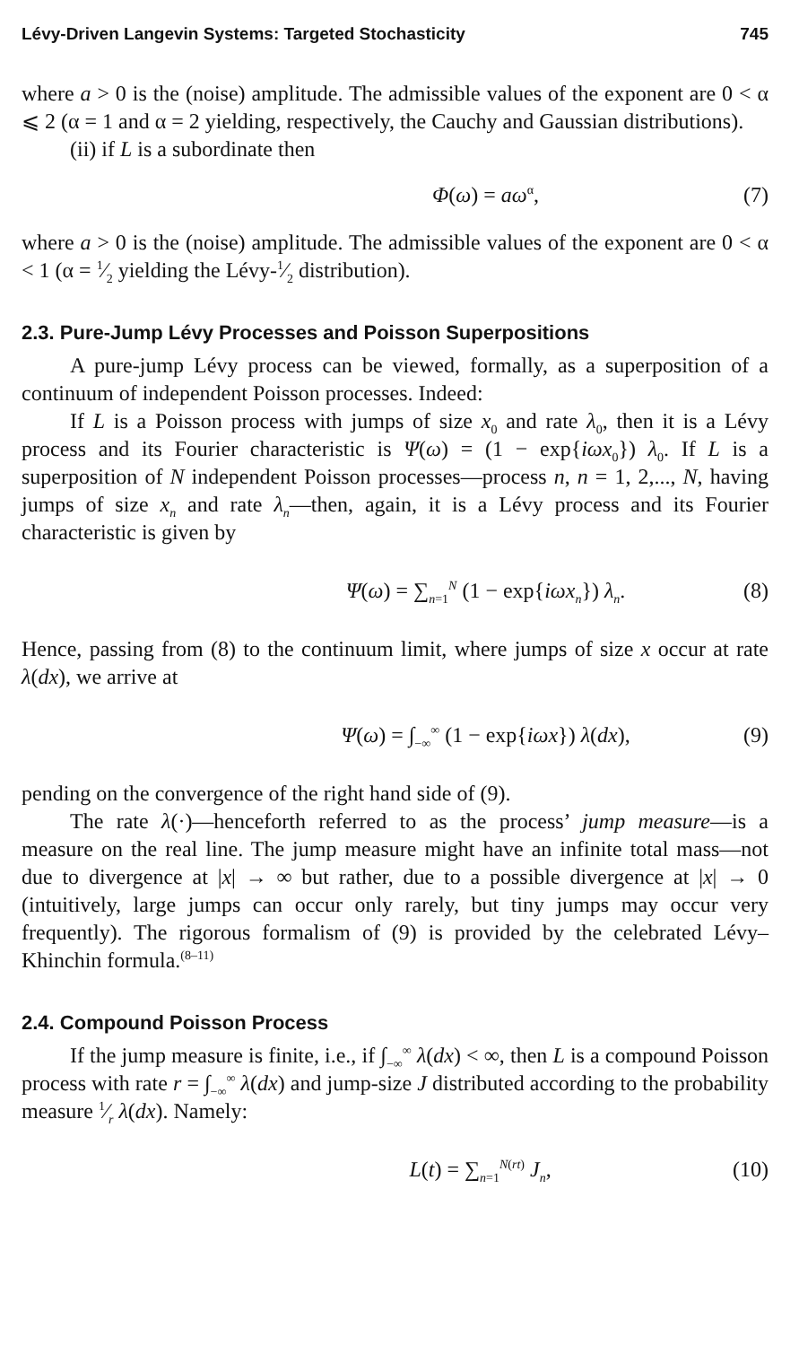Lévy-Driven Langevin Systems: Targeted Stochasticity 745
where a > 0 is the (noise) amplitude. The admissible values of the exponent are 0 < α ⩽ 2 (α = 1 and α = 2 yielding, respectively, the Cauchy and Gaussian distributions).
(ii) if L is a subordinate then
Φ(ω) = aω<sup>α</sup>, (7)
where a > 0 is the (noise) amplitude. The admissible values of the exponent are 0 < α < 1 (α = 1⁄2 yielding the Lévy-1⁄2 distribution).
2.3. Pure-Jump Lévy Processes and Poisson Superpositions
A pure-jump Lévy process can be viewed, formally, as a superposition of a continuum of independent Poisson processes. Indeed:
If L is a Poisson process with jumps of size x<sub>0</sub> and rate λ<sub>0</sub>, then it is a Lévy process and its Fourier characteristic is Ψ(ω) = (1 − exp{iωx<sub>0</sub>}) λ<sub>0</sub>. If L is a superposition of N independent Poisson processes—process n, n = 1, 2,..., N, having jumps of size x<sub>n</sub> and rate λ<sub>n</sub>—then, again, it is a Lévy process and its Fourier characteristic is given by
Ψ(ω) = ∑<sub>n=1</sub><sup>N</sup> (1 − exp{iωx<sub>n</sub>}) λ<sub>n</sub>. (8)
Hence, passing from (8) to the continuum limit, where jumps of size x occur at rate λ(dx), we arrive at
Ψ(ω) = ∫<sub>−∞</sub><sup>∞</sup> (1 − exp{iωx}) λ(dx), (9)
pending on the convergence of the right hand side of (9).
The rate λ(·)—henceforth referred to as the process’ jump measure—is a measure on the real line. The jump measure might have an infinite total mass—not due to divergence at |x| → ∞ but rather, due to a possible divergence at |x| → 0 (intuitively, large jumps can occur only rarely, but tiny jumps may occur very frequently). The rigorous formalism of (9) is provided by the celebrated Lévy–Khinchin formula.<sup>(8–11)</sup>
2.4. Compound Poisson Process
If the jump measure is finite, i.e., if ∫<sub>−∞</sub><sup>∞</sup> λ(dx) < ∞, then L is a compound Poisson process with rate r = ∫<sub>−∞</sub><sup>∞</sup> λ(dx) and jump-size J distributed according to the probability measure 1⁄r λ(dx). Namely:
L(t) = ∑<sub>n=1</sub><sup>N(rt)</sup> J<sub>n</sub>, (10)